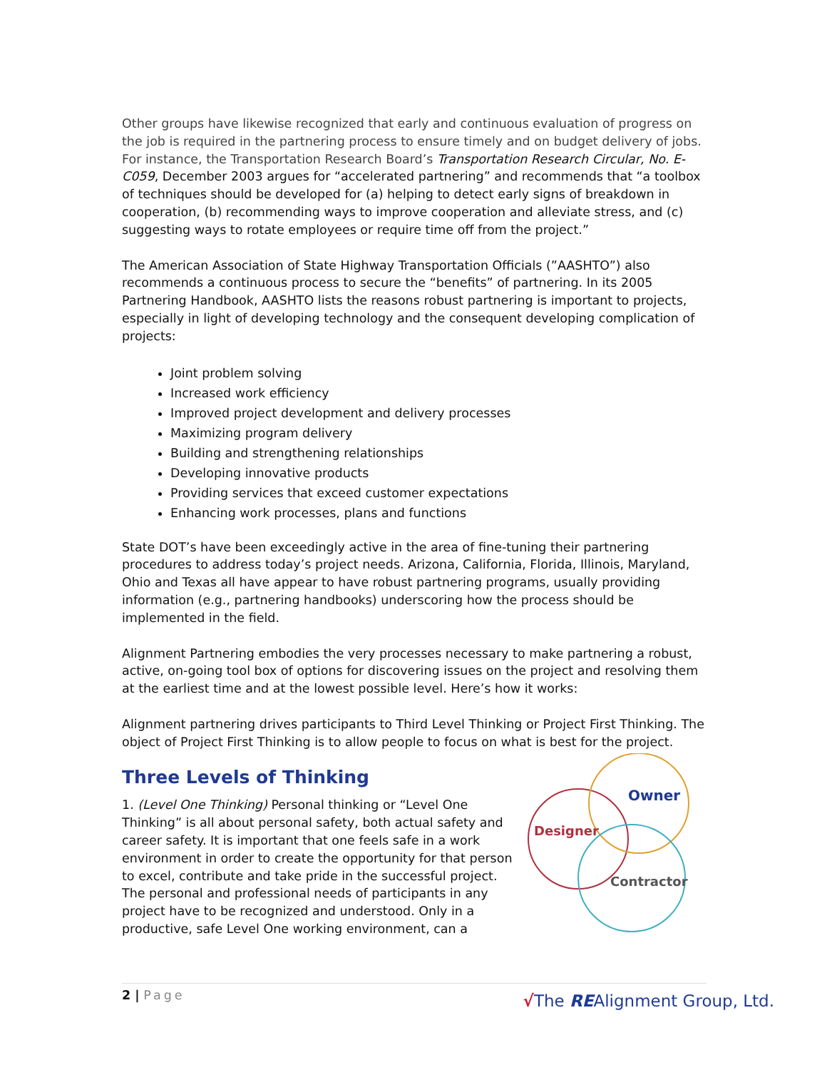Other groups have likewise recognized that early and continuous evaluation of progress on the job is required in the partnering process to ensure timely and on budget delivery of jobs. For instance, the Transportation Research Board’s Transportation Research Circular, No. E-C059, December 2003 argues for “accelerated partnering” and recommends that “a toolbox of techniques should be developed for (a) helping to detect early signs of breakdown in cooperation, (b) recommending ways to improve cooperation and alleviate stress, and (c) suggesting ways to rotate employees or require time off from the project.”
The American Association of State Highway Transportation Officials (”AASHTO”) also recommends a continuous process to secure the “benefits” of partnering. In its 2005 Partnering Handbook, AASHTO lists the reasons robust partnering is important to projects, especially in light of developing technology and the consequent developing complication of projects:
Joint problem solving
Increased work efficiency
Improved project development and delivery processes
Maximizing program delivery
Building and strengthening relationships
Developing innovative products
Providing services that exceed customer expectations
Enhancing work processes, plans and functions
State DOT’s have been exceedingly active in the area of fine-tuning their partnering procedures to address today’s project needs. Arizona, California, Florida, Illinois, Maryland, Ohio and Texas all have appear to have robust partnering programs, usually providing information (e.g., partnering handbooks) underscoring how the process should be implemented in the field.
Alignment Partnering embodies the very processes necessary to make partnering a robust, active, on-going tool box of options for discovering issues on the project and resolving them at the earliest time and at the lowest possible level. Here’s how it works:
Alignment partnering drives participants to Third Level Thinking or Project First Thinking. The object of Project First Thinking is to allow people to focus on what is best for the project.
Three Levels of Thinking
1. (Level One Thinking) Personal thinking or “Level One Thinking” is all about personal safety, both actual safety and career safety. It is important that one feels safe in a work environment in order to create the opportunity for that person to excel, contribute and take pride in the successful project. The personal and professional needs of participants in any project have to be recognized and understood. Only in a productive, safe Level One working environment, can a
Owner
Designer
Contractor
2 | Page
√The REAlignment Group, Ltd.